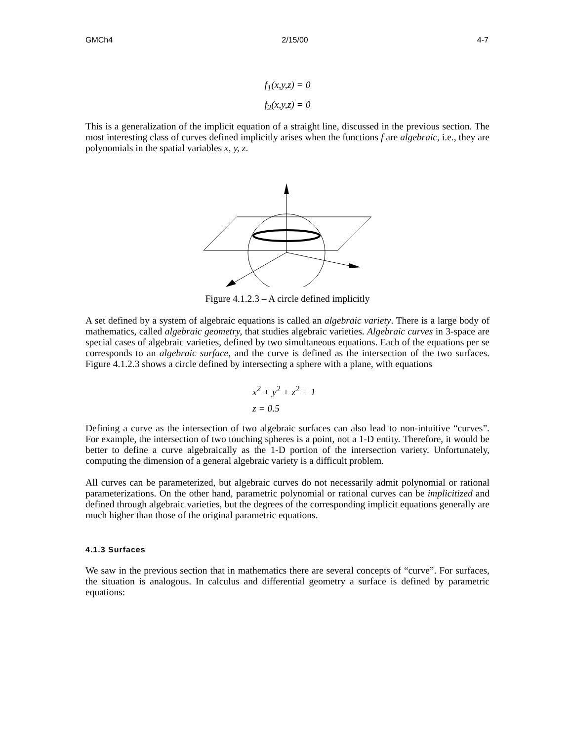GMCh4 2/15/00 4-7
f<sub>1</sub>(x,y,z) = 0
f<sub>2</sub>(x,y,z) = 0
This is a generalization of the implicit equation of a straight line, discussed in the previous section. The most interesting class of curves defined implicitly arises when the functions f are algebraic, i.e., they are polynomials in the spatial variables x, y, z.
Figure 4.1.2.3 – A circle defined implicitly
A set defined by a system of algebraic equations is called an algebraic variety. There is a large body of mathematics, called algebraic geometry, that studies algebraic varieties. Algebraic curves in 3-space are special cases of algebraic varieties, defined by two simultaneous equations. Each of the equations per se corresponds to an algebraic surface, and the curve is defined as the intersection of the two surfaces. Figure 4.1.2.3 shows a circle defined by intersecting a sphere with a plane, with equations
x<sup>2</sup> + y<sup>2</sup> + z<sup>2</sup> = 1
z = 0.5
Defining a curve as the intersection of two algebraic surfaces can also lead to non-intuitive “curves”. For example, the intersection of two touching spheres is a point, not a 1-D entity. Therefore, it would be better to define a curve algebraically as the 1-D portion of the intersection variety. Unfortunately, computing the dimension of a general algebraic variety is a difficult problem.
All curves can be parameterized, but algebraic curves do not necessarily admit polynomial or rational parameterizations. On the other hand, parametric polynomial or rational curves can be implicitized and defined through algebraic varieties, but the degrees of the corresponding implicit equations generally are much higher than those of the original parametric equations.
4.1.3 Surfaces
We saw in the previous section that in mathematics there are several concepts of “curve”. For surfaces, the situation is analogous. In calculus and differential geometry a surface is defined by parametric equations: